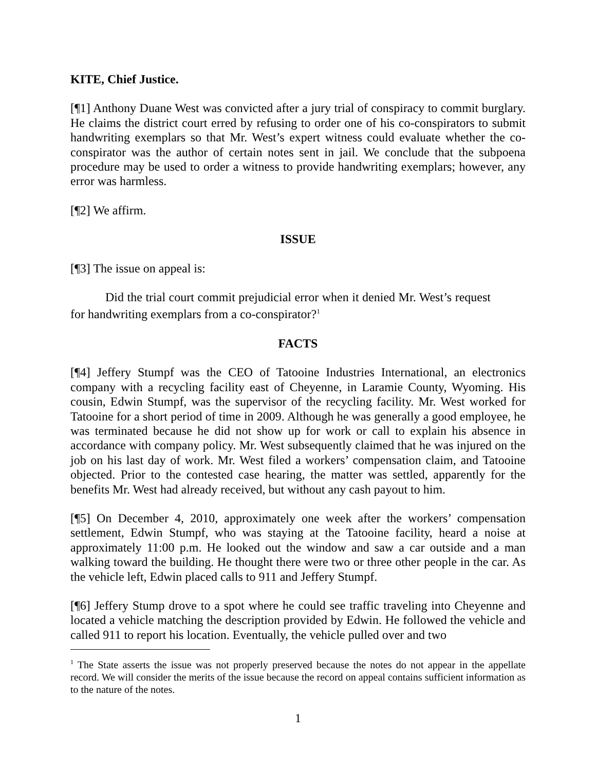KITE, Chief Justice.
[¶1] Anthony Duane West was convicted after a jury trial of conspiracy to commit burglary. He claims the district court erred by refusing to order one of his co-conspirators to submit handwriting exemplars so that Mr. West’s expert witness could evaluate whether the co-conspirator was the author of certain notes sent in jail. We conclude that the subpoena procedure may be used to order a witness to provide handwriting exemplars; however, any error was harmless.
[¶2] We affirm.
ISSUE
[¶3] The issue on appeal is:
Did the trial court commit prejudicial error when it denied Mr. West’s request for handwriting exemplars from a co-conspirator?<sup>1</sup>
FACTS
[¶4] Jeffery Stumpf was the CEO of Tatooine Industries International, an electronics company with a recycling facility east of Cheyenne, in Laramie County, Wyoming. His cousin, Edwin Stumpf, was the supervisor of the recycling facility. Mr. West worked for Tatooine for a short period of time in 2009. Although he was generally a good employee, he was terminated because he did not show up for work or call to explain his absence in accordance with company policy. Mr. West subsequently claimed that he was injured on the job on his last day of work. Mr. West filed a workers’ compensation claim, and Tatooine objected. Prior to the contested case hearing, the matter was settled, apparently for the benefits Mr. West had already received, but without any cash payout to him.
[¶5] On December 4, 2010, approximately one week after the workers’ compensation settlement, Edwin Stumpf, who was staying at the Tatooine facility, heard a noise at approximately 11:00 p.m. He looked out the window and saw a car outside and a man walking toward the building. He thought there were two or three other people in the car. As the vehicle left, Edwin placed calls to 911 and Jeffery Stumpf.
[¶6] Jeffery Stump drove to a spot where he could see traffic traveling into Cheyenne and located a vehicle matching the description provided by Edwin. He followed the vehicle and called 911 to report his location. Eventually, the vehicle pulled over and two
<sup>1</sup> The State asserts the issue was not properly preserved because the notes do not appear in the appellate record. We will consider the merits of the issue because the record on appeal contains sufficient information as to the nature of the notes.
1